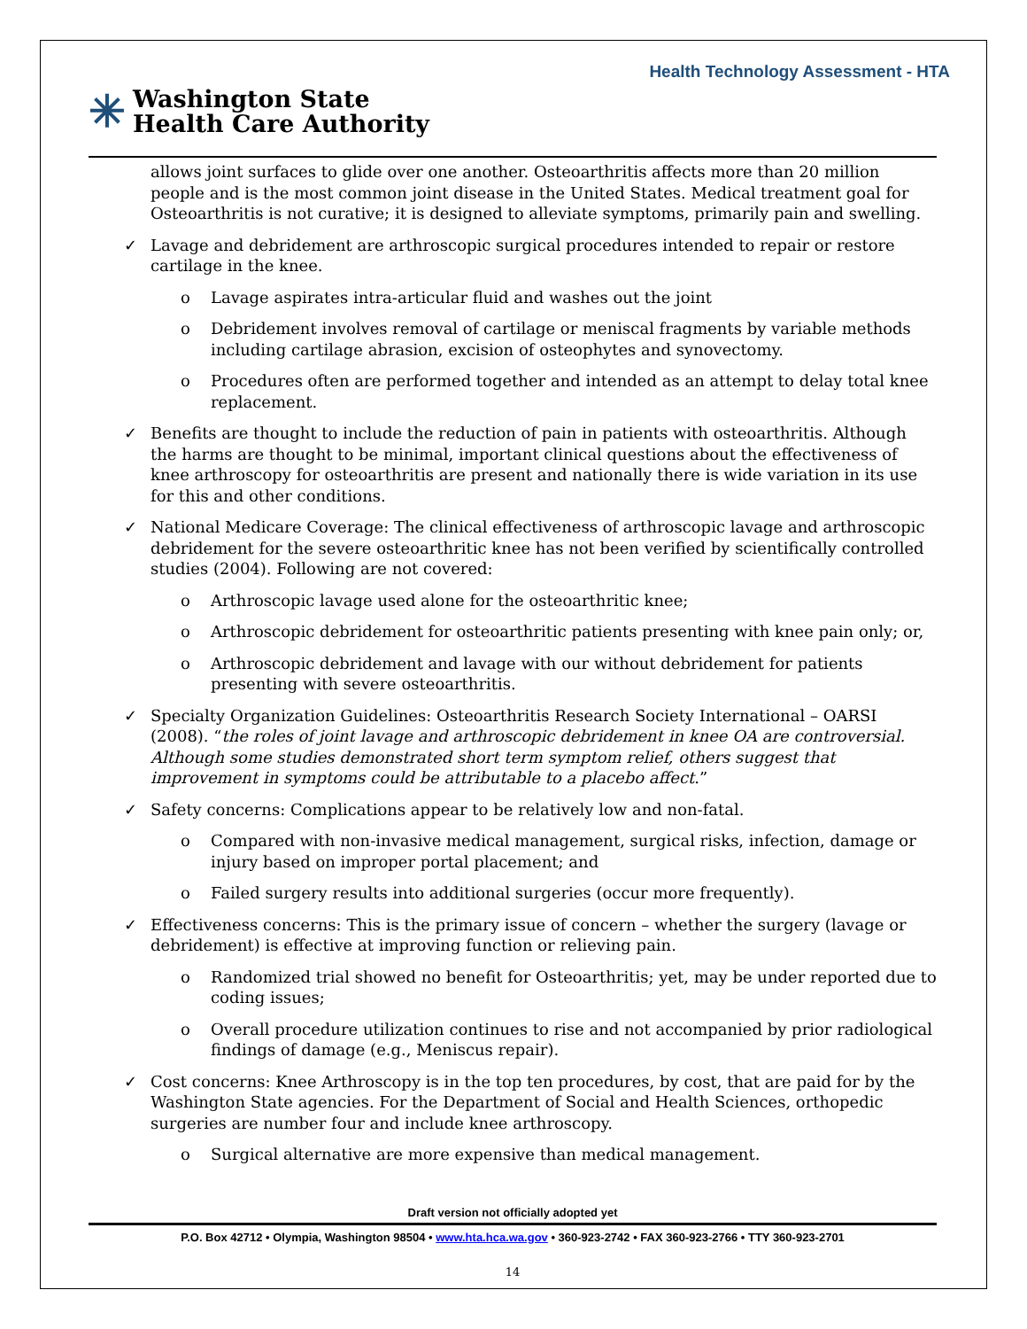Health Technology Assessment - HTA
✳ Washington State
Health Care Authority
allows joint surfaces to glide over one another. Osteoarthritis affects more than 20 million people and is the most common joint disease in the United States. Medical treatment goal for Osteoarthritis is not curative; it is designed to alleviate symptoms, primarily pain and swelling.
✓ Lavage and debridement are arthroscopic surgical procedures intended to repair or restore cartilage in the knee.
o Lavage aspirates intra-articular fluid and washes out the joint
o Debridement involves removal of cartilage or meniscal fragments by variable methods including cartilage abrasion, excision of osteophytes and synovectomy.
o Procedures often are performed together and intended as an attempt to delay total knee replacement.
✓ Benefits are thought to include the reduction of pain in patients with osteoarthritis. Although the harms are thought to be minimal, important clinical questions about the effectiveness of knee arthroscopy for osteoarthritis are present and nationally there is wide variation in its use for this and other conditions.
✓ National Medicare Coverage: The clinical effectiveness of arthroscopic lavage and arthroscopic debridement for the severe osteoarthritic knee has not been verified by scientifically controlled studies (2004). Following are not covered:
o Arthroscopic lavage used alone for the osteoarthritic knee;
o Arthroscopic debridement for osteoarthritic patients presenting with knee pain only; or,
o Arthroscopic debridement and lavage with our without debridement for patients presenting with severe osteoarthritis.
✓ Specialty Organization Guidelines: Osteoarthritis Research Society International – OARSI (2008). “the roles of joint lavage and arthroscopic debridement in knee OA are controversial. Although some studies demonstrated short term symptom relief, others suggest that improvement in symptoms could be attributable to a placebo affect.”
✓ Safety concerns: Complications appear to be relatively low and non-fatal.
o Compared with non-invasive medical management, surgical risks, infection, damage or injury based on improper portal placement; and
o Failed surgery results into additional surgeries (occur more frequently).
✓ Effectiveness concerns: This is the primary issue of concern – whether the surgery (lavage or debridement) is effective at improving function or relieving pain.
o Randomized trial showed no benefit for Osteoarthritis; yet, may be under reported due to coding issues;
o Overall procedure utilization continues to rise and not accompanied by prior radiological findings of damage (e.g., Meniscus repair).
✓ Cost concerns: Knee Arthroscopy is in the top ten procedures, by cost, that are paid for by the Washington State agencies. For the Department of Social and Health Sciences, orthopedic surgeries are number four and include knee arthroscopy.
o Surgical alternative are more expensive than medical management.
Draft version not officially adopted yet
P.O. Box 42712 • Olympia, Washington 98504 • www.hta.hca.wa.gov • 360-923-2742 • FAX 360-923-2766 • TTY 360-923-2701
14